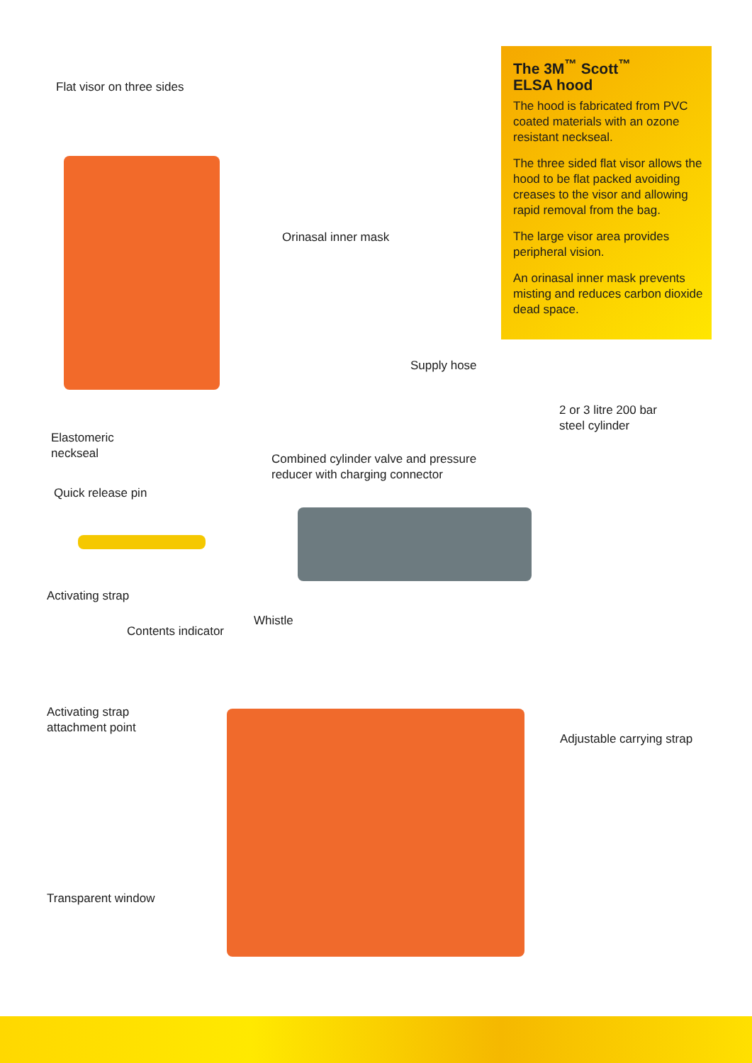The 3M<sup>™</sup> Scott<sup>™</sup>
ELSA hood
The hood is fabricated from PVC coated materials with an ozone resistant neckseal.
The three sided flat visor allows the hood to be flat packed avoiding creases to the visor and allowing rapid removal from the bag.
The large visor area provides peripheral vision.
An orinasal inner mask prevents misting and reduces carbon dioxide dead space.
Flat visor on three sides
Orinasal inner mask
Supply hose
2 or 3 litre 200 bar
steel cylinder
Elastomeric
neckseal
Combined cylinder valve and pressure
reducer with charging connector
Quick release pin
Activating strap
Whistle
Contents indicator
Activating strap
attachment point
Adjustable carrying strap
Transparent window